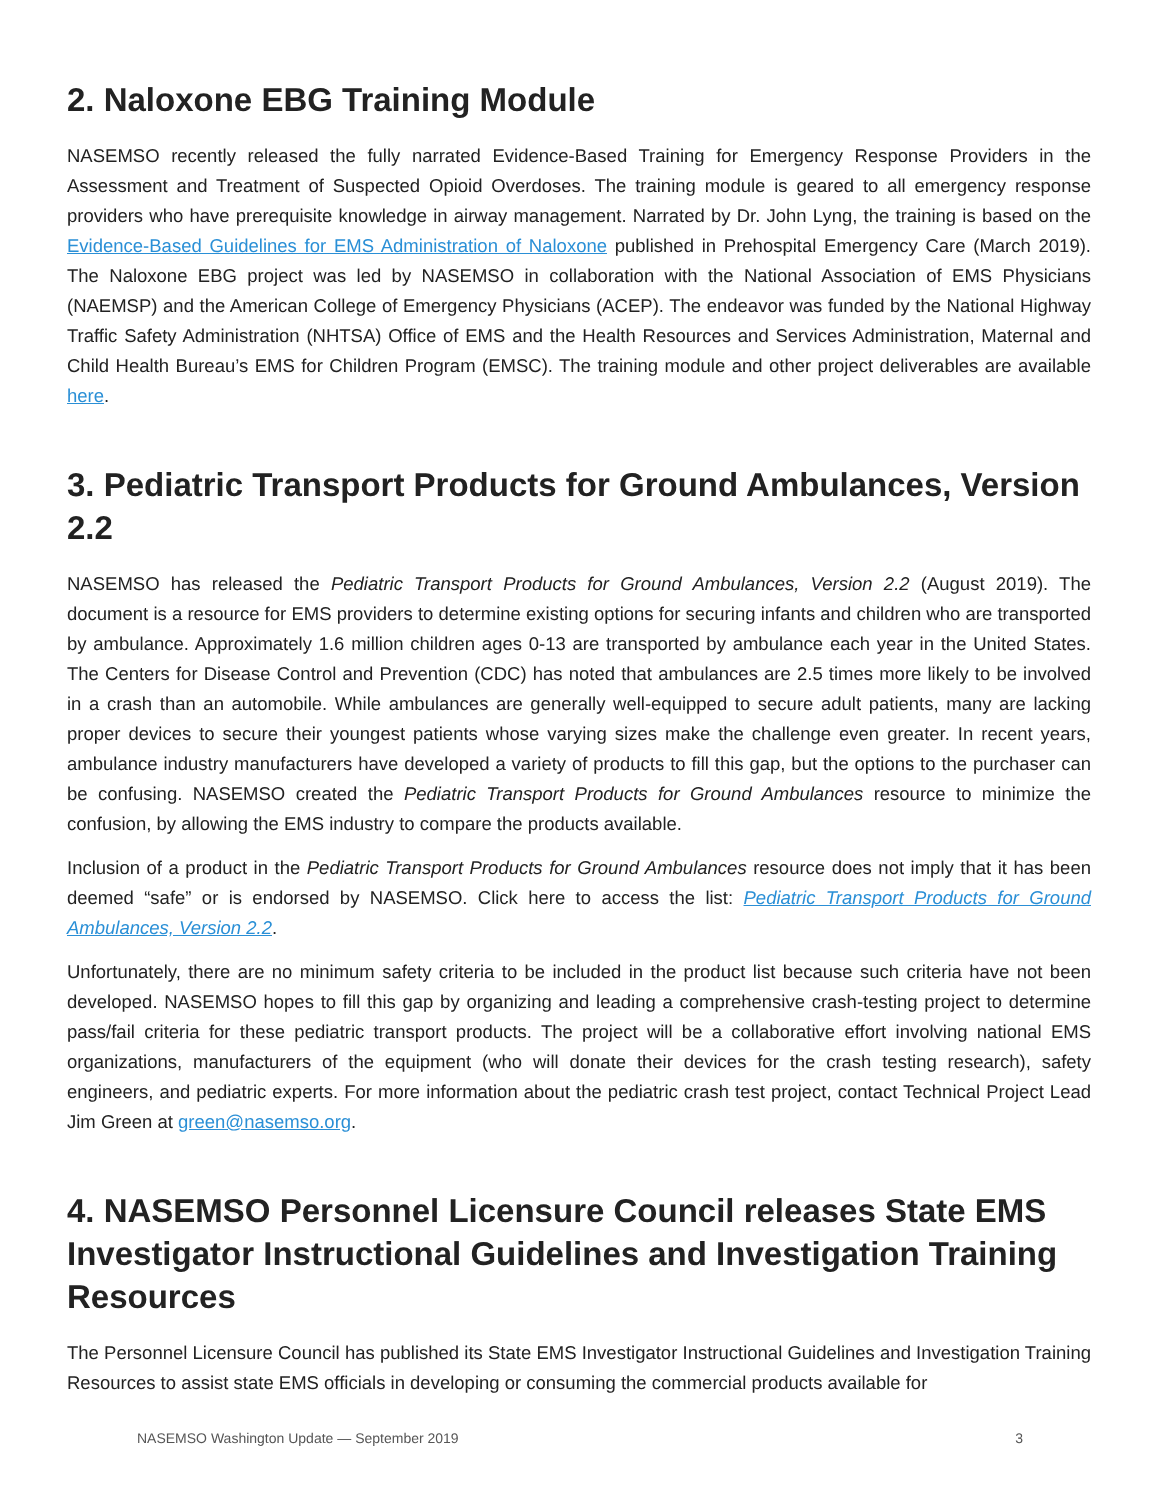2. Naloxone EBG Training Module
NASEMSO recently released the fully narrated Evidence-Based Training for Emergency Response Providers in the Assessment and Treatment of Suspected Opioid Overdoses. The training module is geared to all emergency response providers who have prerequisite knowledge in airway management. Narrated by Dr. John Lyng, the training is based on the Evidence-Based Guidelines for EMS Administration of Naloxone published in Prehospital Emergency Care (March 2019). The Naloxone EBG project was led by NASEMSO in collaboration with the National Association of EMS Physicians (NAEMSP) and the American College of Emergency Physicians (ACEP). The endeavor was funded by the National Highway Traffic Safety Administration (NHTSA) Office of EMS and the Health Resources and Services Administration, Maternal and Child Health Bureau’s EMS for Children Program (EMSC). The training module and other project deliverables are available here.
3. Pediatric Transport Products for Ground Ambulances, Version 2.2
NASEMSO has released the Pediatric Transport Products for Ground Ambulances, Version 2.2 (August 2019). The document is a resource for EMS providers to determine existing options for securing infants and children who are transported by ambulance. Approximately 1.6 million children ages 0-13 are transported by ambulance each year in the United States. The Centers for Disease Control and Prevention (CDC) has noted that ambulances are 2.5 times more likely to be involved in a crash than an automobile. While ambulances are generally well-equipped to secure adult patients, many are lacking proper devices to secure their youngest patients whose varying sizes make the challenge even greater. In recent years, ambulance industry manufacturers have developed a variety of products to fill this gap, but the options to the purchaser can be confusing. NASEMSO created the Pediatric Transport Products for Ground Ambulances resource to minimize the confusion, by allowing the EMS industry to compare the products available.
Inclusion of a product in the Pediatric Transport Products for Ground Ambulances resource does not imply that it has been deemed “safe” or is endorsed by NASEMSO. Click here to access the list: Pediatric Transport Products for Ground Ambulances, Version 2.2.
Unfortunately, there are no minimum safety criteria to be included in the product list because such criteria have not been developed. NASEMSO hopes to fill this gap by organizing and leading a comprehensive crash-testing project to determine pass/fail criteria for these pediatric transport products. The project will be a collaborative effort involving national EMS organizations, manufacturers of the equipment (who will donate their devices for the crash testing research), safety engineers, and pediatric experts. For more information about the pediatric crash test project, contact Technical Project Lead Jim Green at green@nasemso.org.
4. NASEMSO Personnel Licensure Council releases State EMS Investigator Instructional Guidelines and Investigation Training Resources
The Personnel Licensure Council has published its State EMS Investigator Instructional Guidelines and Investigation Training Resources to assist state EMS officials in developing or consuming the commercial products available for
NASEMSO Washington Update — September 2019 3